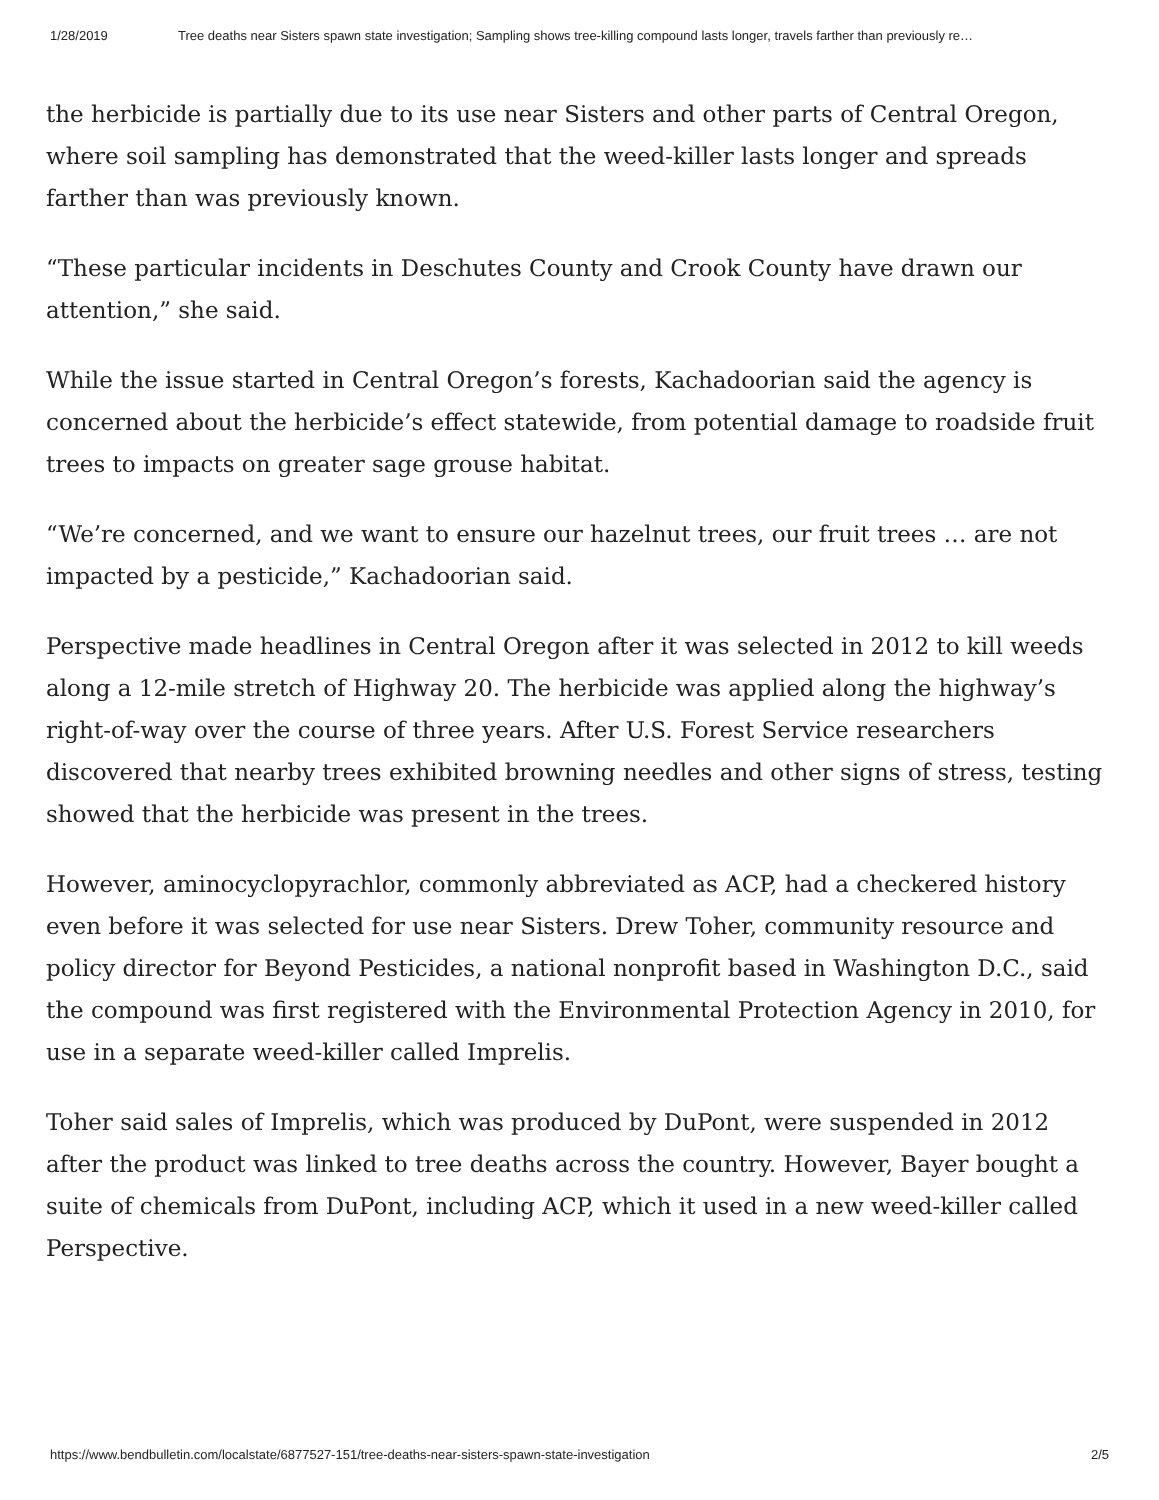1/28/2019 Tree deaths near Sisters spawn state investigation; Sampling shows tree-killing compound lasts longer, travels farther than previously re…
the herbicide is partially due to its use near Sisters and other parts of Central Oregon, where soil sampling has demonstrated that the weed-killer lasts longer and spreads farther than was previously known.
“These particular incidents in Deschutes County and Crook County have drawn our attention,” she said.
While the issue started in Central Oregon’s forests, Kachadoorian said the agency is concerned about the herbicide’s effect statewide, from potential damage to roadside fruit trees to impacts on greater sage grouse habitat.
“We’re concerned, and we want to ensure our hazelnut trees, our fruit trees … are not impacted by a pesticide,” Kachadoorian said.
Perspective made headlines in Central Oregon after it was selected in 2012 to kill weeds along a 12-mile stretch of Highway 20. The herbicide was applied along the highway’s right-of-way over the course of three years. After U.S. Forest Service researchers discovered that nearby trees exhibited browning needles and other signs of stress, testing showed that the herbicide was present in the trees.
However, aminocyclopyrachlor, commonly abbreviated as ACP, had a checkered history even before it was selected for use near Sisters. Drew Toher, community resource and policy director for Beyond Pesticides, a national nonprofit based in Washington D.C., said the compound was first registered with the Environmental Protection Agency in 2010, for use in a separate weed-killer called Imprelis.
Toher said sales of Imprelis, which was produced by DuPont, were suspended in 2012 after the product was linked to tree deaths across the country. However, Bayer bought a suite of chemicals from DuPont, including ACP, which it used in a new weed-killer called Perspective.
https://www.bendbulletin.com/localstate/6877527-151/tree-deaths-near-sisters-spawn-state-investigation 2/5